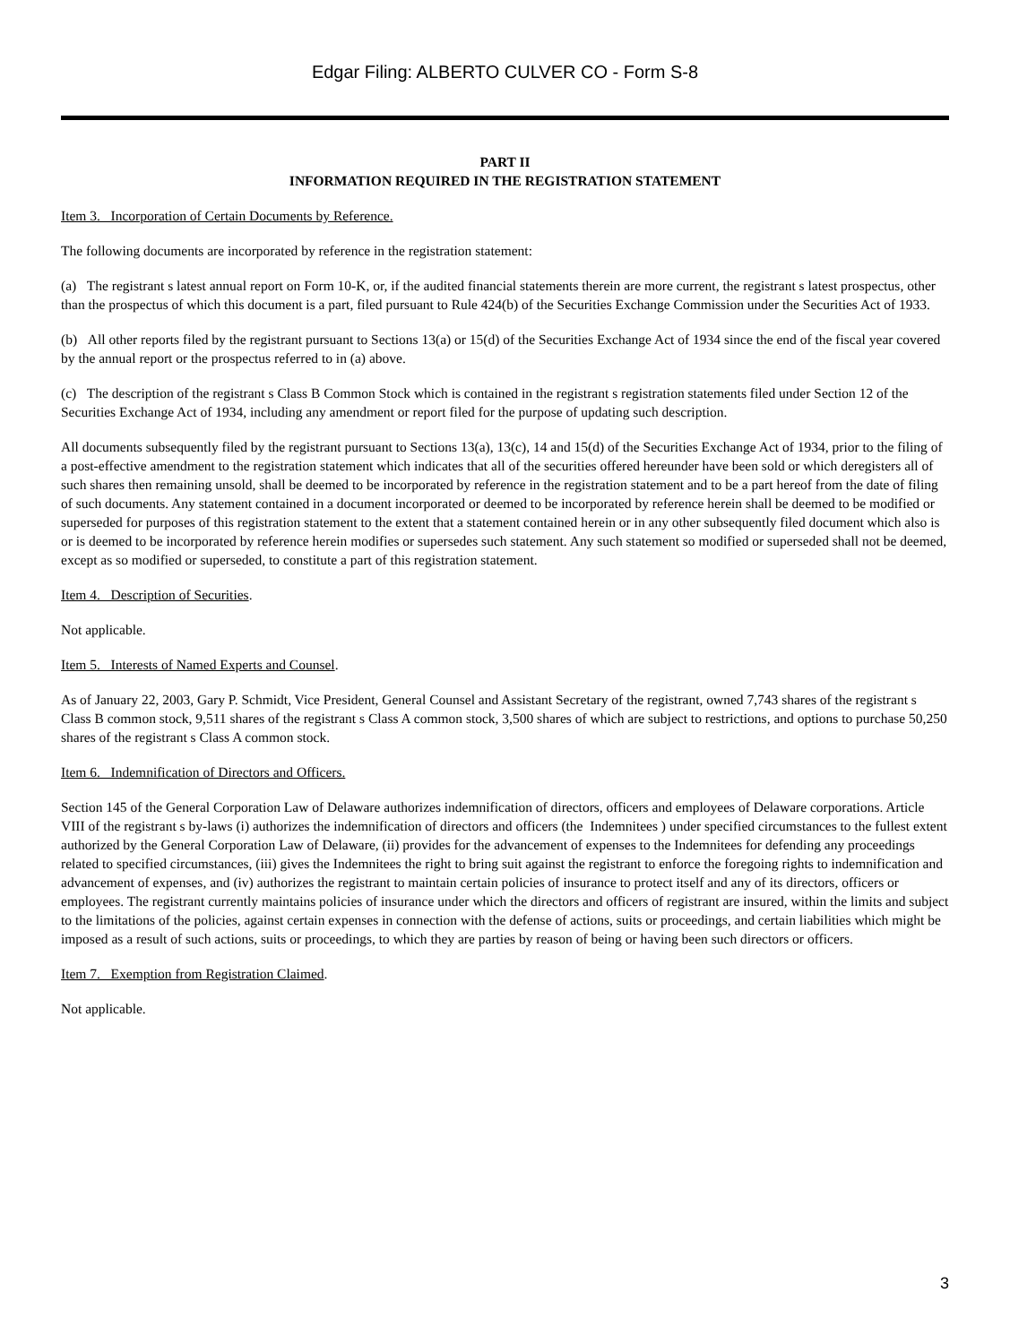Edgar Filing: ALBERTO CULVER CO - Form S-8
PART II
INFORMATION REQUIRED IN THE REGISTRATION STATEMENT
Item 3. Incorporation of Certain Documents by Reference.
The following documents are incorporated by reference in the registration statement:
(a) The registrant s latest annual report on Form 10-K, or, if the audited financial statements therein are more current, the registrant s latest prospectus, other than the prospectus of which this document is a part, filed pursuant to Rule 424(b) of the Securities Exchange Commission under the Securities Act of 1933.
(b) All other reports filed by the registrant pursuant to Sections 13(a) or 15(d) of the Securities Exchange Act of 1934 since the end of the fiscal year covered by the annual report or the prospectus referred to in (a) above.
(c) The description of the registrant s Class B Common Stock which is contained in the registrant s registration statements filed under Section 12 of the Securities Exchange Act of 1934, including any amendment or report filed for the purpose of updating such description.
All documents subsequently filed by the registrant pursuant to Sections 13(a), 13(c), 14 and 15(d) of the Securities Exchange Act of 1934, prior to the filing of a post-effective amendment to the registration statement which indicates that all of the securities offered hereunder have been sold or which deregisters all of such shares then remaining unsold, shall be deemed to be incorporated by reference in the registration statement and to be a part hereof from the date of filing of such documents. Any statement contained in a document incorporated or deemed to be incorporated by reference herein shall be deemed to be modified or superseded for purposes of this registration statement to the extent that a statement contained herein or in any other subsequently filed document which also is or is deemed to be incorporated by reference herein modifies or supersedes such statement. Any such statement so modified or superseded shall not be deemed, except as so modified or superseded, to constitute a part of this registration statement.
Item 4. Description of Securities.
Not applicable.
Item 5. Interests of Named Experts and Counsel.
As of January 22, 2003, Gary P. Schmidt, Vice President, General Counsel and Assistant Secretary of the registrant, owned 7,743 shares of the registrant s Class B common stock, 9,511 shares of the registrant s Class A common stock, 3,500 shares of which are subject to restrictions, and options to purchase 50,250 shares of the registrant s Class A common stock.
Item 6. Indemnification of Directors and Officers.
Section 145 of the General Corporation Law of Delaware authorizes indemnification of directors, officers and employees of Delaware corporations. Article VIII of the registrant s by-laws (i) authorizes the indemnification of directors and officers (the Indemnitees ) under specified circumstances to the fullest extent authorized by the General Corporation Law of Delaware, (ii) provides for the advancement of expenses to the Indemnitees for defending any proceedings related to specified circumstances, (iii) gives the Indemnitees the right to bring suit against the registrant to enforce the foregoing rights to indemnification and advancement of expenses, and (iv) authorizes the registrant to maintain certain policies of insurance to protect itself and any of its directors, officers or employees. The registrant currently maintains policies of insurance under which the directors and officers of registrant are insured, within the limits and subject to the limitations of the policies, against certain expenses in connection with the defense of actions, suits or proceedings, and certain liabilities which might be imposed as a result of such actions, suits or proceedings, to which they are parties by reason of being or having been such directors or officers.
Item 7. Exemption from Registration Claimed.
Not applicable.
3